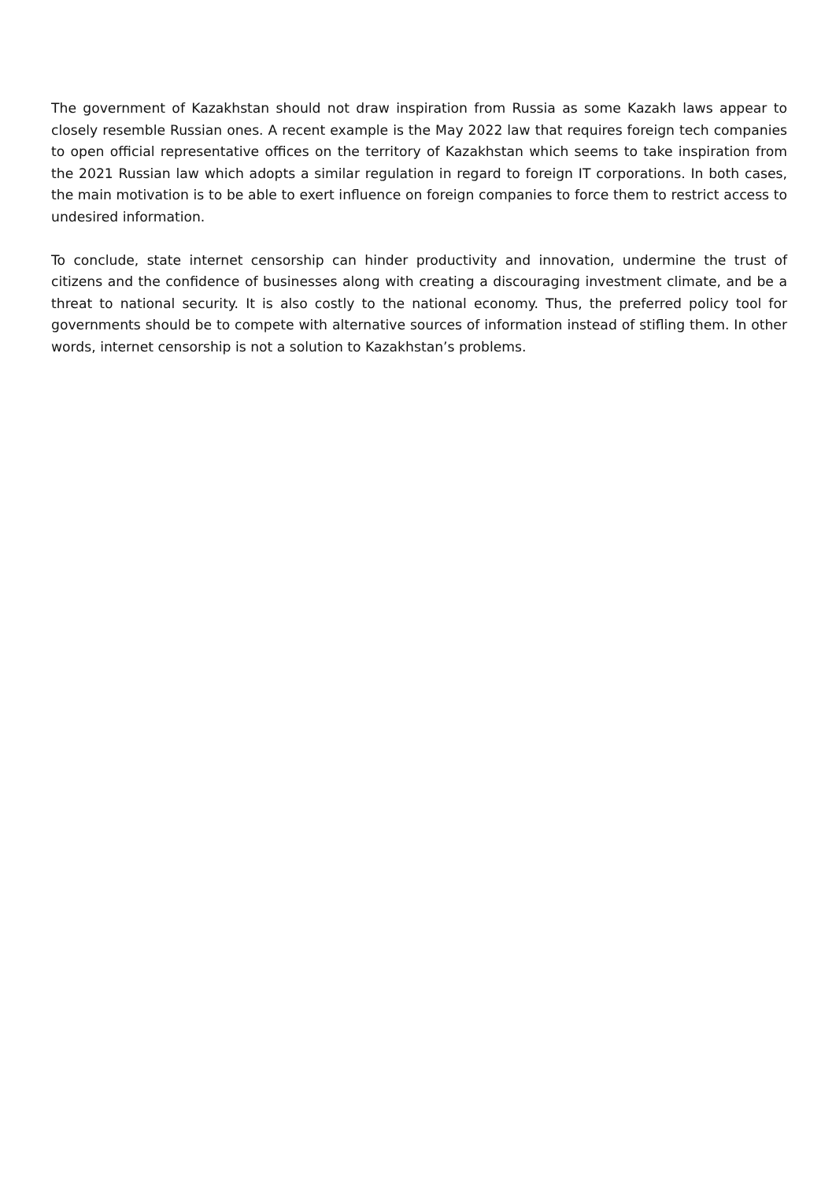The government of Kazakhstan should not draw inspiration from Russia as some Kazakh laws appear to closely resemble Russian ones. A recent example is the May 2022 law that requires foreign tech companies to open official representative offices on the territory of Kazakhstan which seems to take inspiration from the 2021 Russian law which adopts a similar regulation in regard to foreign IT corporations. In both cases, the main motivation is to be able to exert influence on foreign companies to force them to restrict access to undesired information.
To conclude, state internet censorship can hinder productivity and innovation, undermine the trust of citizens and the confidence of businesses along with creating a discouraging investment climate, and be a threat to national security. It is also costly to the national economy. Thus, the preferred policy tool for governments should be to compete with alternative sources of information instead of stifling them. In other words, internet censorship is not a solution to Kazakhstan’s problems.